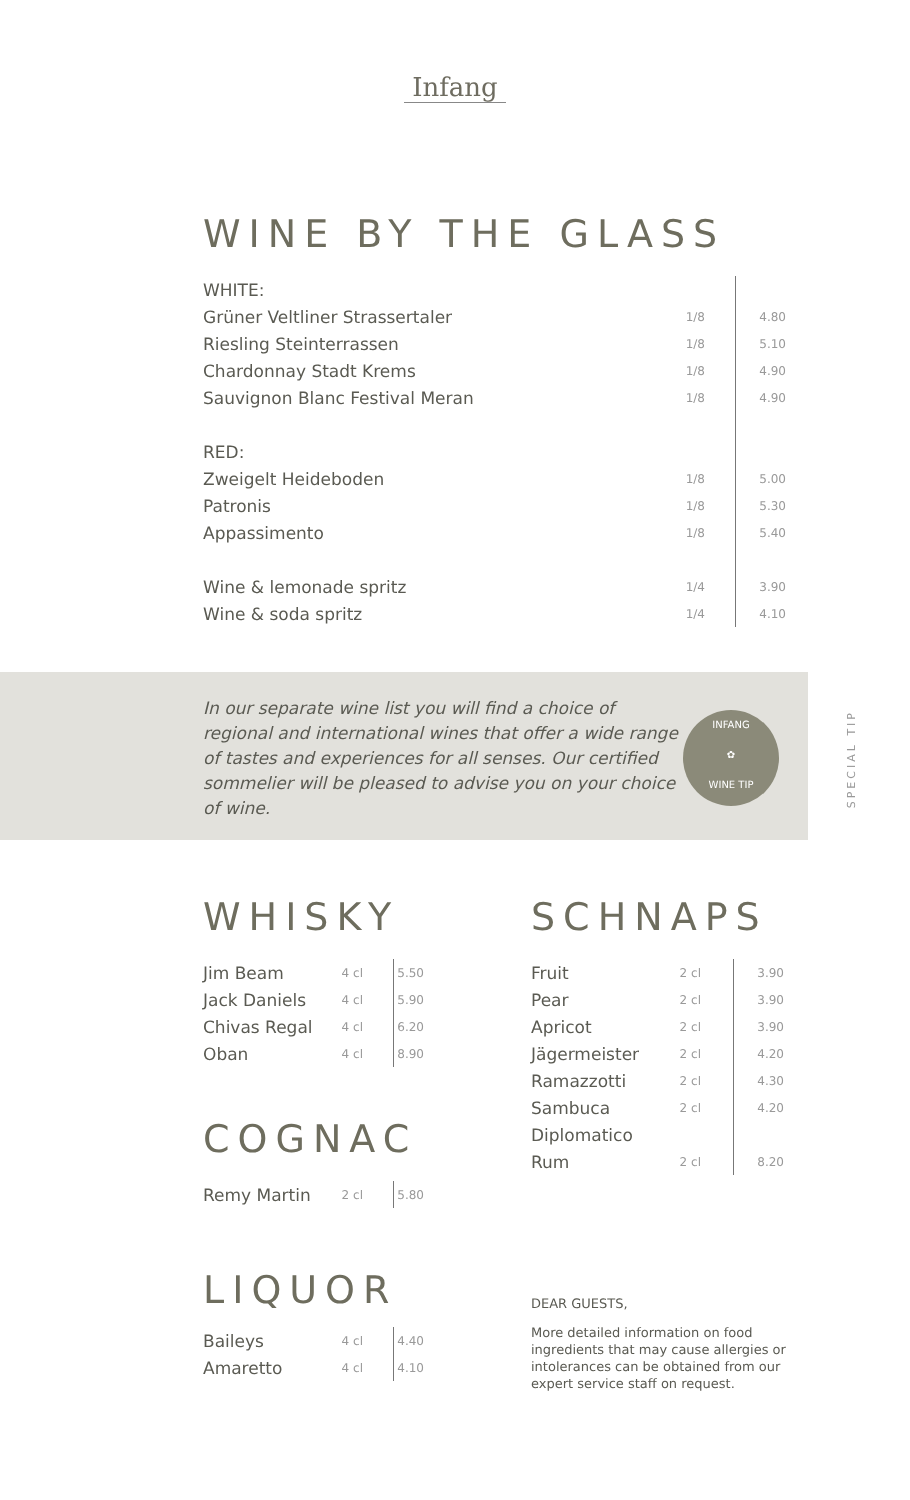Infang
WINE BY THE GLASS
| WHITE: | | | |
| Grüner Veltliner Strassertaler | 1/8 | | 4.80 |
| Riesling Steinterrassen | 1/8 | | 5.10 |
| Chardonnay Stadt Krems | 1/8 | | 4.90 |
| Sauvignon Blanc Festival Meran | 1/8 | | 4.90 |
| RED: | | | |
| Zweigelt Heideboden | 1/8 | | 5.00 |
| Patronis | 1/8 | | 5.30 |
| Appassimento | 1/8 | | 5.40 |
| Wine & lemonade spritz | 1/4 | | 3.90 |
| Wine & soda spritz | 1/4 | | 4.10 |
In our separate wine list you will find a choice of regional and international wines that offer a wide range of tastes and experiences for all senses. Our certified sommelier will be pleased to advise you on your choice of wine.
INFANG
✿
WINE TIP
SPECIAL TIP
WHISKY
| Jim Beam | 4 cl | | 5.50 |
| Jack Daniels | 4 cl | | 5.90 |
| Chivas Regal | 4 cl | | 6.20 |
| Oban | 4 cl | | 8.90 |
COGNAC
| Remy Martin | 2 cl | | 5.80 |
LIQUOR
| Baileys | 4 cl | | 4.40 |
| Amaretto | 4 cl | | 4.10 |
SCHNAPS
| Fruit | 2 cl | | 3.90 |
| Pear | 2 cl | | 3.90 |
| Apricot | 2 cl | | 3.90 |
| Jägermeister | 2 cl | | 4.20 |
| Ramazzotti | 2 cl | | 4.30 |
| Sambuca | 2 cl | | 4.20 |
| Diplomatico | | | |
| Rum | 2 cl | | 8.20 |
DEAR GUESTS,
More detailed information on food ingredients that may cause allergies or intolerances can be obtained from our expert service staff on request.